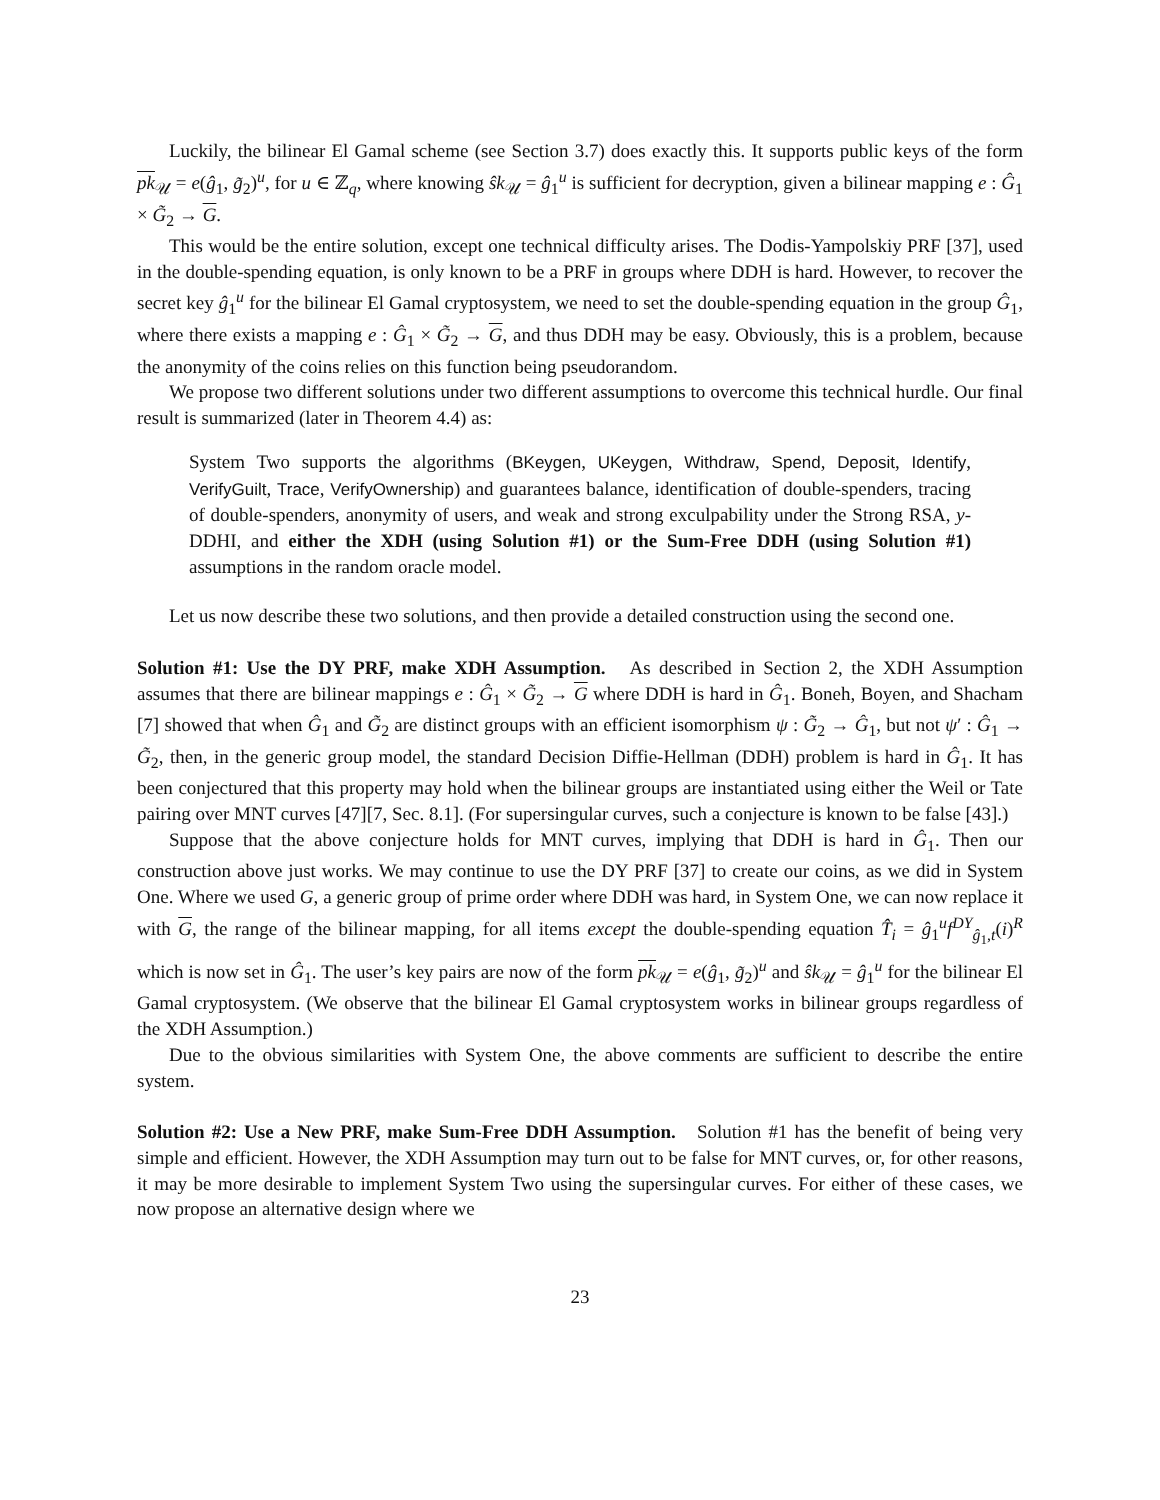Luckily, the bilinear El Gamal scheme (see Section 3.7) does exactly this. It supports public keys of the form pk<sub>𝒰</sub> = e(ĝ<sub>1</sub>, g̃<sub>2</sub>)<sup>u</sup>, for u ∈ ℤ<sub>q</sub>, where knowing ŝk<sub>𝒰</sub> = ĝ<sub>1</sub><sup>u</sup> is sufficient for decryption, given a bilinear mapping e : Ĝ<sub>1</sub> × G̃<sub>2</sub> → G.
This would be the entire solution, except one technical difficulty arises. The Dodis-Yampolskiy PRF [37], used in the double-spending equation, is only known to be a PRF in groups where DDH is hard. However, to recover the secret key ĝ<sub>1</sub><sup>u</sup> for the bilinear El Gamal cryptosystem, we need to set the double-spending equation in the group Ĝ<sub>1</sub>, where there exists a mapping e : Ĝ<sub>1</sub> × G̃<sub>2</sub> → G, and thus DDH may be easy. Obviously, this is a problem, because the anonymity of the coins relies on this function being pseudorandom.
We propose two different solutions under two different assumptions to overcome this technical hurdle. Our final result is summarized (later in Theorem 4.4) as:
System Two supports the algorithms (BKeygen, UKeygen, Withdraw, Spend, Deposit, Identify, VerifyGuilt, Trace, VerifyOwnership) and guarantees balance, identification of double-spenders, tracing of double-spenders, anonymity of users, and weak and strong exculpability under the Strong RSA, y-DDHI, and either the XDH (using Solution #1) or the Sum-Free DDH (using Solution #1) assumptions in the random oracle model.
Let us now describe these two solutions, and then provide a detailed construction using the second one.
Solution #1: Use the DY PRF, make XDH Assumption. As described in Section 2, the XDH Assumption assumes that there are bilinear mappings e : Ĝ<sub>1</sub> × G̃<sub>2</sub> → G where DDH is hard in Ĝ<sub>1</sub>. Boneh, Boyen, and Shacham [7] showed that when Ĝ<sub>1</sub> and G̃<sub>2</sub> are distinct groups with an efficient isomorphism ψ : G̃<sub>2</sub> → Ĝ<sub>1</sub>, but not ψ′ : Ĝ<sub>1</sub> → G̃<sub>2</sub>, then, in the generic group model, the standard Decision Diffie-Hellman (DDH) problem is hard in Ĝ<sub>1</sub>. It has been conjectured that this property may hold when the bilinear groups are instantiated using either the Weil or Tate pairing over MNT curves [47][7, Sec. 8.1]. (For supersingular curves, such a conjecture is known to be false [43].)
Suppose that the above conjecture holds for MNT curves, implying that DDH is hard in Ĝ<sub>1</sub>. Then our construction above just works. We may continue to use the DY PRF [37] to create our coins, as we did in System One. Where we used G, a generic group of prime order where DDH was hard, in System One, we can now replace it with G, the range of the bilinear mapping, for all items except the double-spending equation T̂<sub>i</sub> = ĝ<sub>1</sub><sup>u</sup>f<sup>DY</sup><sub>ĝ<sub>1</sub>,t</sub>(i)<sup>R</sup> which is now set in Ĝ<sub>1</sub>. The user’s key pairs are now of the form pk<sub>𝒰</sub> = e(ĝ<sub>1</sub>, g̃<sub>2</sub>)<sup>u</sup> and ŝk<sub>𝒰</sub> = ĝ<sub>1</sub><sup>u</sup> for the bilinear El Gamal cryptosystem. (We observe that the bilinear El Gamal cryptosystem works in bilinear groups regardless of the XDH Assumption.)
Due to the obvious similarities with System One, the above comments are sufficient to describe the entire system.
Solution #2: Use a New PRF, make Sum-Free DDH Assumption. Solution #1 has the benefit of being very simple and efficient. However, the XDH Assumption may turn out to be false for MNT curves, or, for other reasons, it may be more desirable to implement System Two using the supersingular curves. For either of these cases, we now propose an alternative design where we
23